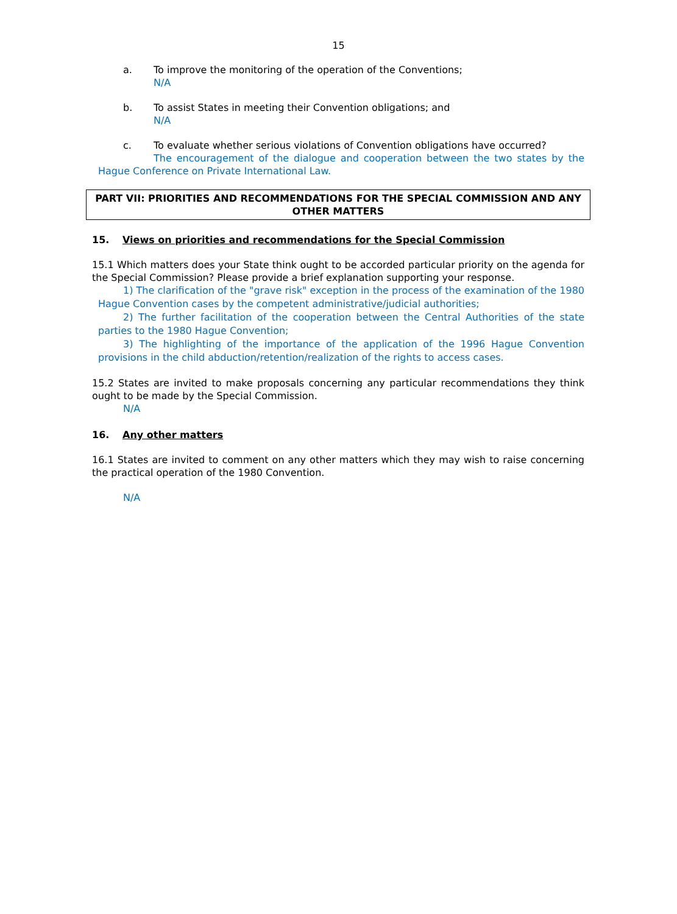15
a. To improve the monitoring of the operation of the Conventions;
N/A
b. To assist States in meeting their Convention obligations; and
N/A
c. To evaluate whether serious violations of Convention obligations have occurred?
The encouragement of the dialogue and cooperation between the two states by the Hague Conference on Private International Law.
PART VII: PRIORITIES AND RECOMMENDATIONS FOR THE SPECIAL COMMISSION AND ANY OTHER MATTERS
15. Views on priorities and recommendations for the Special Commission
15.1 Which matters does your State think ought to be accorded particular priority on the agenda for the Special Commission? Please provide a brief explanation supporting your response.
1) The clarification of the "grave risk" exception in the process of the examination of the 1980 Hague Convention cases by the competent administrative/judicial authorities;
2) The further facilitation of the cooperation between the Central Authorities of the state parties to the 1980 Hague Convention;
3) The highlighting of the importance of the application of the 1996 Hague Convention provisions in the child abduction/retention/realization of the rights to access cases.
15.2 States are invited to make proposals concerning any particular recommendations they think ought to be made by the Special Commission.
N/A
16. Any other matters
16.1 States are invited to comment on any other matters which they may wish to raise concerning the practical operation of the 1980 Convention.
N/A